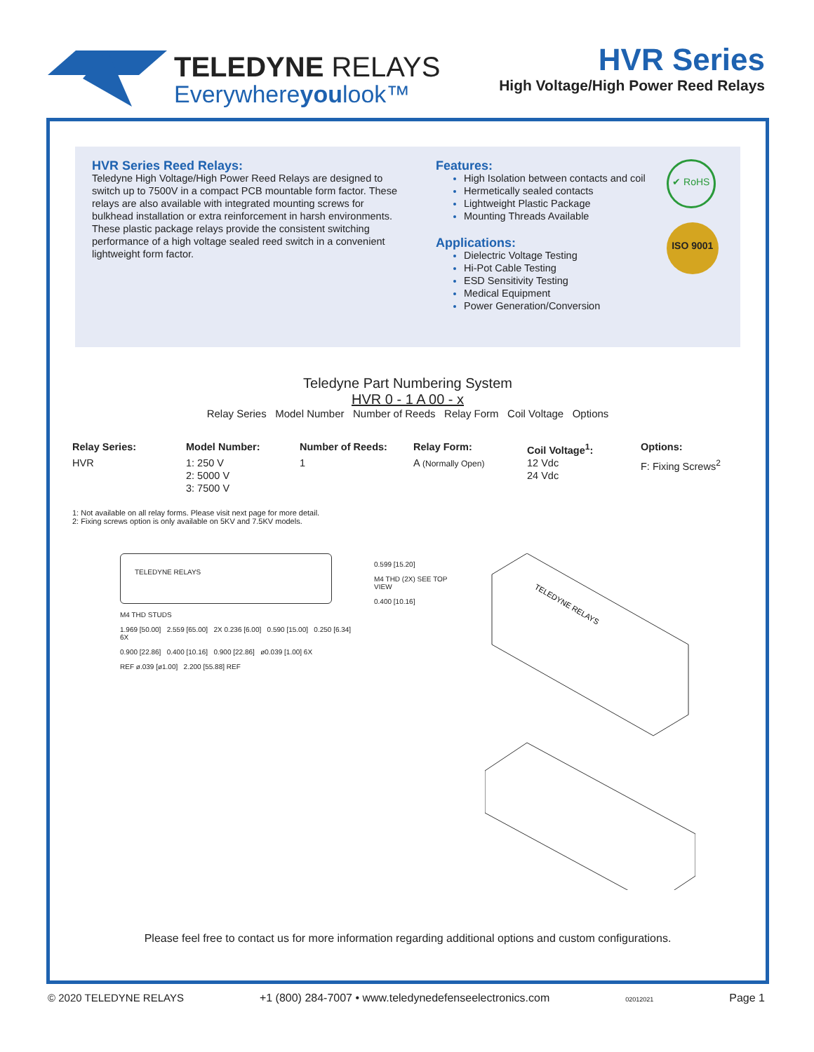TELEDYNE RELAYS
Everywhereyoulook™
HVR Series
High Voltage/High Power Reed Relays
HVR Series Reed Relays:
Teledyne High Voltage/High Power Reed Relays are designed to switch up to 7500V in a compact PCB mountable form factor. These relays are also available with integrated mounting screws for bulkhead installation or extra reinforcement in harsh environments. These plastic package relays provide the consistent switching performance of a high voltage sealed reed switch in a convenient lightweight form factor.
Features:
High Isolation between contacts and coil
Hermetically sealed contacts
Lightweight Plastic Package
Mounting Threads Available
Applications:
Dielectric Voltage Testing
Hi-Pot Cable Testing
ESD Sensitivity Testing
Medical Equipment
Power Generation/Conversion
✔ RoHS
ISO 9001
Teledyne Part Numbering System
HVR 0 - 1 A 00 - x
Relay Series Model Number Number of Reeds Relay Form Coil Voltage Options
| Relay Series: | Model Number: | Number of Reeds: | Relay Form: | Coil Voltage<sup>1</sup>: | Options: |
| --- | --- | --- | --- | --- | --- |
| HVR | 1: 250 V 2: 5000 V 3: 7500 V | 1 | A (Normally Open) | 12 Vdc 24 Vdc | F: Fixing Screws<sup>2</sup> |
1: Not available on all relay forms. Please visit next page for more detail.
2: Fixing screws option is only available on 5KV and 7.5KV models.
TELEDYNE RELAYS
M4 THD STUDS
1.969 [50.00] 2.559 [65.00] 2X 0.236 [6.00] 0.590 [15.00] 0.250 [6.34] 6X
0.900 [22.86] 0.400 [10.16] 0.900 [22.86] ø0.039 [1.00] 6X
REF ø.039 [ø1.00] 2.200 [55.88] REF
0.599 [15.20]
M4 THD (2X) SEE TOP VIEW
0.400 [10.16]
TELEDYNE RELAYS
Please feel free to contact us for more information regarding additional options and custom configurations.
© 2020 TELEDYNE RELAYS +1 (800) 284-7007 • www.teledynedefenseelectronics.com 02012021 Page 1